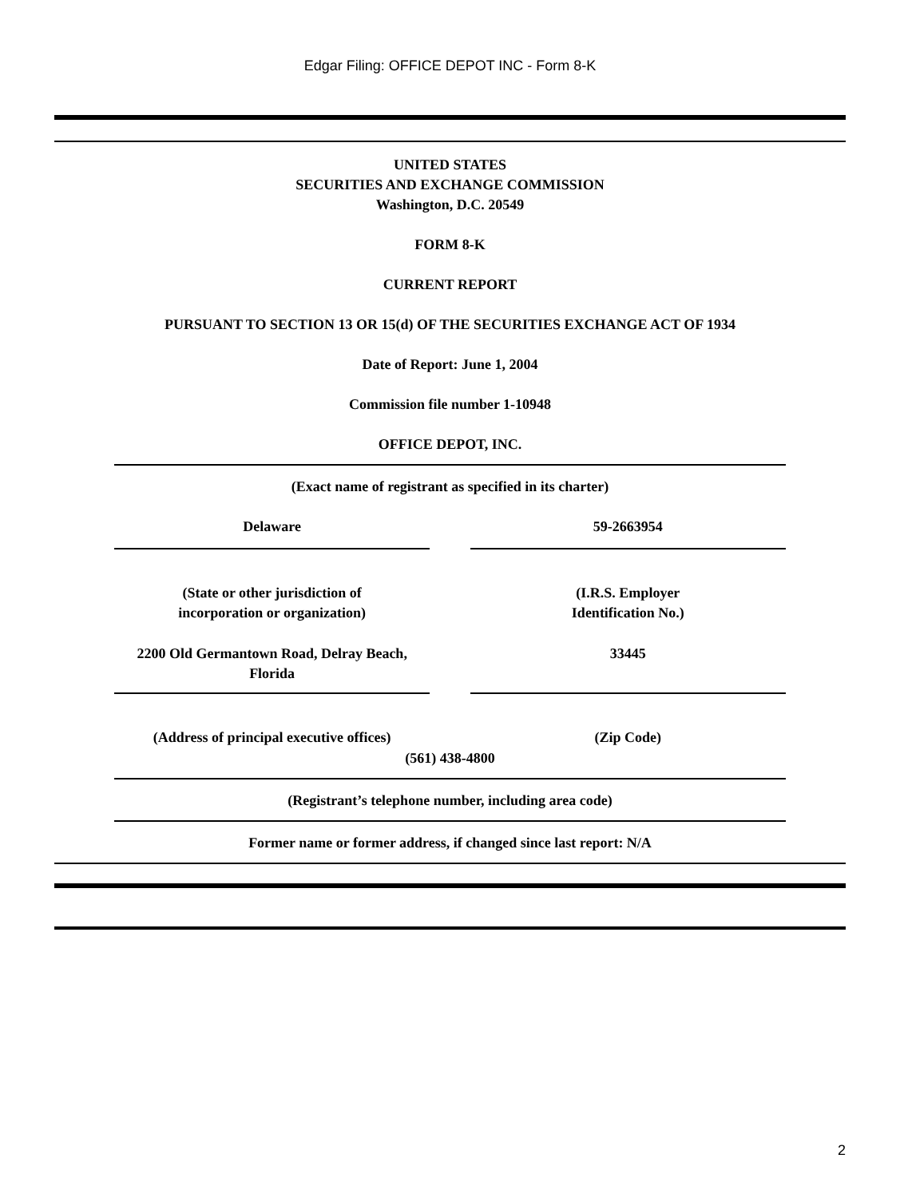Edgar Filing: OFFICE DEPOT INC - Form 8-K
UNITED STATES
SECURITIES AND EXCHANGE COMMISSION
Washington, D.C. 20549
FORM 8-K
CURRENT REPORT
PURSUANT TO SECTION 13 OR 15(d) OF THE SECURITIES EXCHANGE ACT OF 1934
Date of Report: June 1, 2004
Commission file number 1-10948
OFFICE DEPOT, INC.
(Exact name of registrant as specified in its charter)
| Delaware | | 59-2663954 |
| (State or other jurisdiction of incorporation or organization) | | (I.R.S. Employer Identification No.) |
| 2200 Old Germantown Road, Delray Beach, Florida | | 33445 |
| (Address of principal executive offices) | | (Zip Code) |
(561) 438-4800
(Registrant’s telephone number, including area code)
Former name or former address, if changed since last report: N/A
2